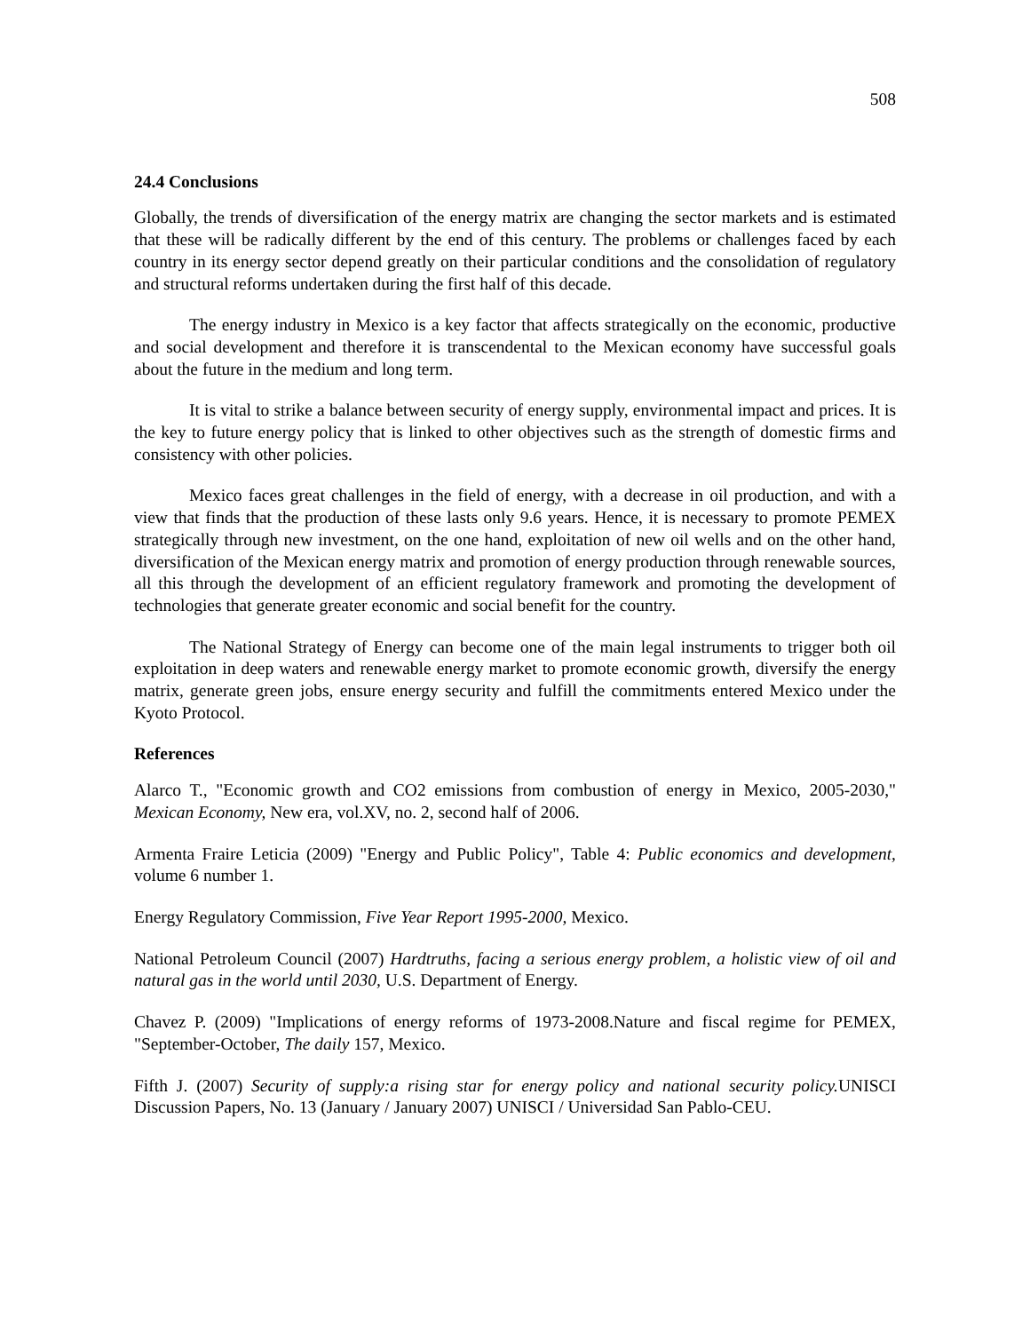508
24.4 Conclusions
Globally, the trends of diversification of the energy matrix are changing the sector markets and is estimated that these will be radically different by the end of this century. The problems or challenges faced by each country in its energy sector depend greatly on their particular conditions and the consolidation of regulatory and structural reforms undertaken during the first half of this decade.
The energy industry in Mexico is a key factor that affects strategically on the economic, productive and social development and therefore it is transcendental to the Mexican economy have successful goals about the future in the medium and long term.
It is vital to strike a balance between security of energy supply, environmental impact and prices. It is the key to future energy policy that is linked to other objectives such as the strength of domestic firms and consistency with other policies.
Mexico faces great challenges in the field of energy, with a decrease in oil production, and with a view that finds that the production of these lasts only 9.6 years. Hence, it is necessary to promote PEMEX strategically through new investment, on the one hand, exploitation of new oil wells and on the other hand, diversification of the Mexican energy matrix and promotion of energy production through renewable sources, all this through the development of an efficient regulatory framework and promoting the development of technologies that generate greater economic and social benefit for the country.
The National Strategy of Energy can become one of the main legal instruments to trigger both oil exploitation in deep waters and renewable energy market to promote economic growth, diversify the energy matrix, generate green jobs, ensure energy security and fulfill the commitments entered Mexico under the Kyoto Protocol.
References
Alarco T., "Economic growth and CO2 emissions from combustion of energy in Mexico, 2005-2030," Mexican Economy, New era, vol.XV, no. 2, second half of 2006.
Armenta Fraire Leticia (2009) "Energy and Public Policy", Table 4: Public economics and development, volume 6 number 1.
Energy Regulatory Commission, Five Year Report 1995-2000, Mexico.
National Petroleum Council (2007) Hardtruths, facing a serious energy problem, a holistic view of oil and natural gas in the world until 2030, U.S. Department of Energy.
Chavez P. (2009) "Implications of energy reforms of 1973-2008.Nature and fiscal regime for PEMEX, "September-October, The daily 157, Mexico.
Fifth J. (2007) Security of supply:a rising star for energy policy and national security policy. UNISCI Discussion Papers, No. 13 (January / January 2007) UNISCI / Universidad San Pablo-CEU.